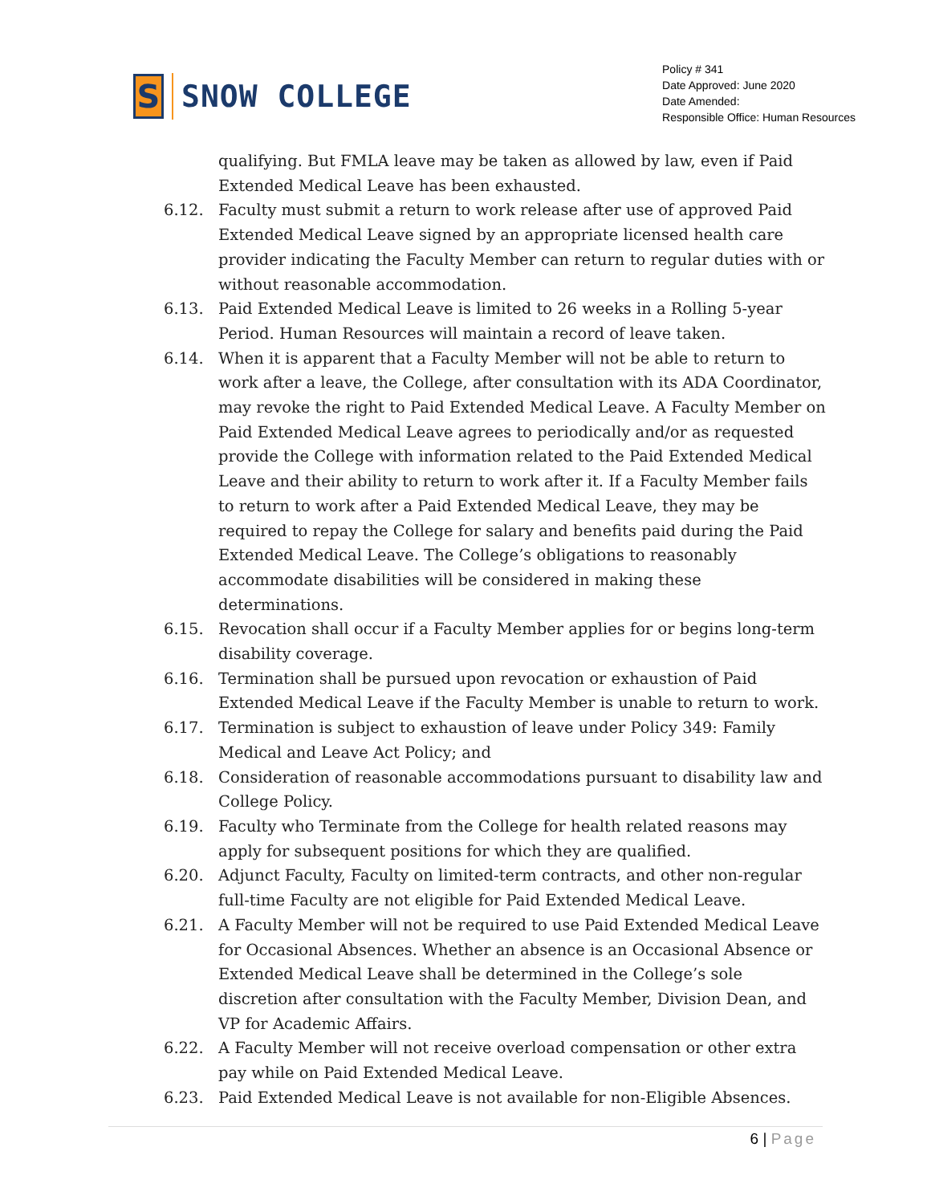S
SNOW COLLEGE
Policy # 341
Date Approved: June 2020
Date Amended:
Responsible Office: Human Resources
qualifying. But FMLA leave may be taken as allowed by law, even if Paid Extended Medical Leave has been exhausted.
6.12. Faculty must submit a return to work release after use of approved Paid Extended Medical Leave signed by an appropriate licensed health care provider indicating the Faculty Member can return to regular duties with or without reasonable accommodation.
6.13. Paid Extended Medical Leave is limited to 26 weeks in a Rolling 5-year Period. Human Resources will maintain a record of leave taken.
6.14. When it is apparent that a Faculty Member will not be able to return to work after a leave, the College, after consultation with its ADA Coordinator, may revoke the right to Paid Extended Medical Leave. A Faculty Member on Paid Extended Medical Leave agrees to periodically and/or as requested provide the College with information related to the Paid Extended Medical Leave and their ability to return to work after it. If a Faculty Member fails to return to work after a Paid Extended Medical Leave, they may be required to repay the College for salary and benefits paid during the Paid Extended Medical Leave. The College’s obligations to reasonably accommodate disabilities will be considered in making these determinations.
6.15. Revocation shall occur if a Faculty Member applies for or begins long-term disability coverage.
6.16. Termination shall be pursued upon revocation or exhaustion of Paid Extended Medical Leave if the Faculty Member is unable to return to work.
6.17. Termination is subject to exhaustion of leave under Policy 349: Family Medical and Leave Act Policy; and
6.18. Consideration of reasonable accommodations pursuant to disability law and College Policy.
6.19. Faculty who Terminate from the College for health related reasons may apply for subsequent positions for which they are qualified.
6.20. Adjunct Faculty, Faculty on limited-term contracts, and other non-regular full-time Faculty are not eligible for Paid Extended Medical Leave.
6.21. A Faculty Member will not be required to use Paid Extended Medical Leave for Occasional Absences. Whether an absence is an Occasional Absence or Extended Medical Leave shall be determined in the College’s sole discretion after consultation with the Faculty Member, Division Dean, and VP for Academic Affairs.
6.22. A Faculty Member will not receive overload compensation or other extra pay while on Paid Extended Medical Leave.
6.23. Paid Extended Medical Leave is not available for non-Eligible Absences.
6 | Page